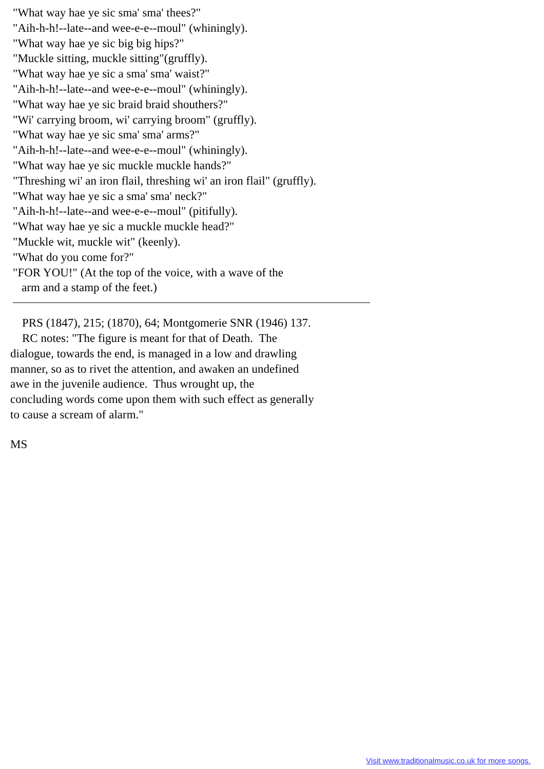"What way hae ye sic sma' sma' thees?"
"Aih-h-h!--late--and wee-e-e--moul" (whiningly).
"What way hae ye sic big big hips?"
"Muckle sitting, muckle sitting"(gruffly).
"What way hae ye sic a sma' sma' waist?"
"Aih-h-h!--late--and wee-e-e--moul" (whiningly).
"What way hae ye sic braid braid shouthers?"
"Wi' carrying broom, wi' carrying broom" (gruffly).
"What way hae ye sic sma' sma' arms?"
"Aih-h-h!--late--and wee-e-e--moul" (whiningly).
"What way hae ye sic muckle muckle hands?"
"Threshing wi' an iron flail, threshing wi' an iron flail" (gruffly).
"What way hae ye sic a sma' sma' neck?"
"Aih-h-h!--late--and wee-e-e--moul" (pitifully).
"What way hae ye sic a muckle muckle head?"
"Muckle wit, muckle wit" (keenly).
"What do you come for?"
"FOR YOU!" (At the top of the voice, with a wave of the
arm and a stamp of the feet.)
PRS (1847), 215; (1870), 64; Montgomerie SNR (1946) 137.
RC notes: "The figure is meant for that of Death. The
dialogue, towards the end, is managed in a low and drawling
manner, so as to rivet the attention, and awaken an undefined
awe in the juvenile audience. Thus wrought up, the
concluding words come upon them with such effect as generally
to cause a scream of alarm."
MS
Visit www.traditionalmusic.co.uk for more songs.